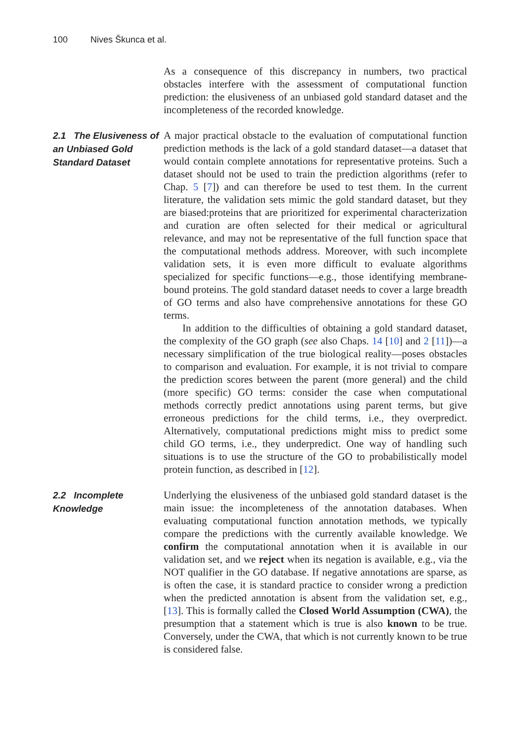100 Nives Škunca et al.
As a consequence of this discrepancy in numbers, two practical obstacles interfere with the assessment of computational function prediction: the elusiveness of an unbiased gold standard dataset and the incompleteness of the recorded knowledge.
2.1 The Elusiveness of an Unbiased Gold Standard Dataset
A major practical obstacle to the evaluation of computational function prediction methods is the lack of a gold standard dataset—a dataset that would contain complete annotations for representative proteins. Such a dataset should not be used to train the prediction algorithms (refer to Chap. 5 [7]) and can therefore be used to test them. In the current literature, the validation sets mimic the gold standard dataset, but they are biased:proteins that are prioritized for experimental characterization and curation are often selected for their medical or agricultural relevance, and may not be representative of the full function space that the computational methods address. Moreover, with such incomplete validation sets, it is even more difficult to evaluate algorithms specialized for specific functions—e.g., those identifying membrane-bound proteins. The gold standard dataset needs to cover a large breadth of GO terms and also have comprehensive annotations for these GO terms.
In addition to the difficulties of obtaining a gold standard dataset, the complexity of the GO graph (see also Chaps. 14 [10] and 2 [11])—a necessary simplification of the true biological reality—poses obstacles to comparison and evaluation. For example, it is not trivial to compare the prediction scores between the parent (more general) and the child (more specific) GO terms: consider the case when computational methods correctly predict annotations using parent terms, but give erroneous predictions for the child terms, i.e., they overpredict. Alternatively, computational predictions might miss to predict some child GO terms, i.e., they underpredict. One way of handling such situations is to use the structure of the GO to probabilistically model protein function, as described in [12].
2.2 Incomplete Knowledge
Underlying the elusiveness of the unbiased gold standard dataset is the main issue: the incompleteness of the annotation databases. When evaluating computational function annotation methods, we typically compare the predictions with the currently available knowledge. We confirm the computational annotation when it is available in our validation set, and we reject when its negation is available, e.g., via the NOT qualifier in the GO database. If negative annotations are sparse, as is often the case, it is standard practice to consider wrong a prediction when the predicted annotation is absent from the validation set, e.g., [13]. This is formally called the Closed World Assumption (CWA), the presumption that a statement which is true is also known to be true. Conversely, under the CWA, that which is not currently known to be true is considered false.